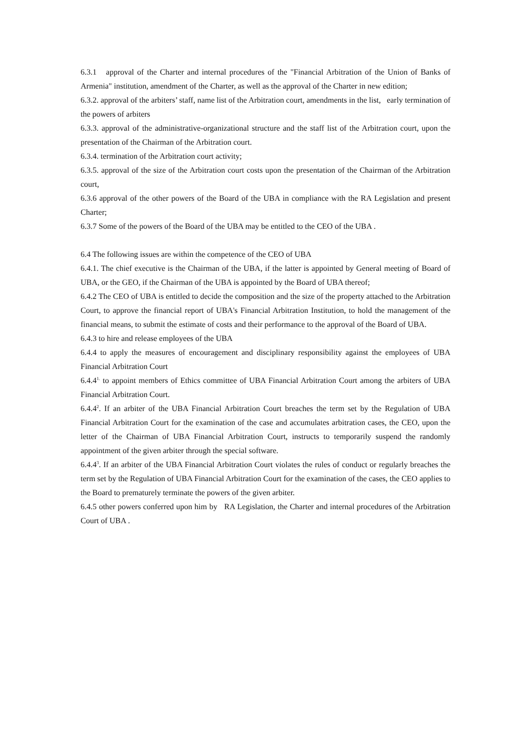6.3.1 approval of the Charter and internal procedures of the "Financial Arbitration of the Union of Banks of Armenia" institution, amendment of the Charter, as well as the approval of the Charter in new edition;
6.3.2. approval of the arbiters’ staff, name list of the Arbitration court, amendments in the list, early termination of the powers of arbiters
6.3.3. approval of the administrative-organizational structure and the staff list of the Arbitration court, upon the presentation of the Chairman of the Arbitration court.
6.3.4. termination of the Arbitration court activity;
6.3.5. approval of the size of the Arbitration court costs upon the presentation of the Chairman of the Arbitration court,
6.3.6 approval of the other powers of the Board of the UBA in compliance with the RA Legislation and present Charter;
6.3.7 Some of the powers of the Board of the UBA may be entitled to the CEO of the UBA .
6.4 The following issues are within the competence of the CEO of UBA
6.4.1. The chief executive is the Chairman of the UBA, if the latter is appointed by General meeting of Board of UBA, or the GEO, if the Chairman of the UBA is appointed by the Board of UBA thereof;
6.4.2 The CEO of UBA is entitled to decide the composition and the size of the property attached to the Arbitration Court, to approve the financial report of UBA's Financial Arbitration Institution, to hold the management of the financial means, to submit the estimate of costs and their performance to the approval of the Board of UBA.
6.4.3 to hire and release employees of the UBA
6.4.4 to apply the measures of encouragement and disciplinary responsibility against the employees of UBA Financial Arbitration Court
6.4.4<sup>1.</sup> to appoint members of Ethics committee of UBA Financial Arbitration Court among the arbiters of UBA Financial Arbitration Court.
6.4.4<sup>2</sup>. If an arbiter of the UBA Financial Arbitration Court breaches the term set by the Regulation of UBA Financial Arbitration Court for the examination of the case and accumulates arbitration cases, the CEO, upon the letter of the Chairman of UBA Financial Arbitration Court, instructs to temporarily suspend the randomly appointment of the given arbiter through the special software.
6.4.4<sup>3</sup>. If an arbiter of the UBA Financial Arbitration Court violates the rules of conduct or regularly breaches the term set by the Regulation of UBA Financial Arbitration Court for the examination of the cases, the CEO applies to the Board to prematurely terminate the powers of the given arbiter.
6.4.5 other powers conferred upon him by RA Legislation, the Charter and internal procedures of the Arbitration Court of UBA .